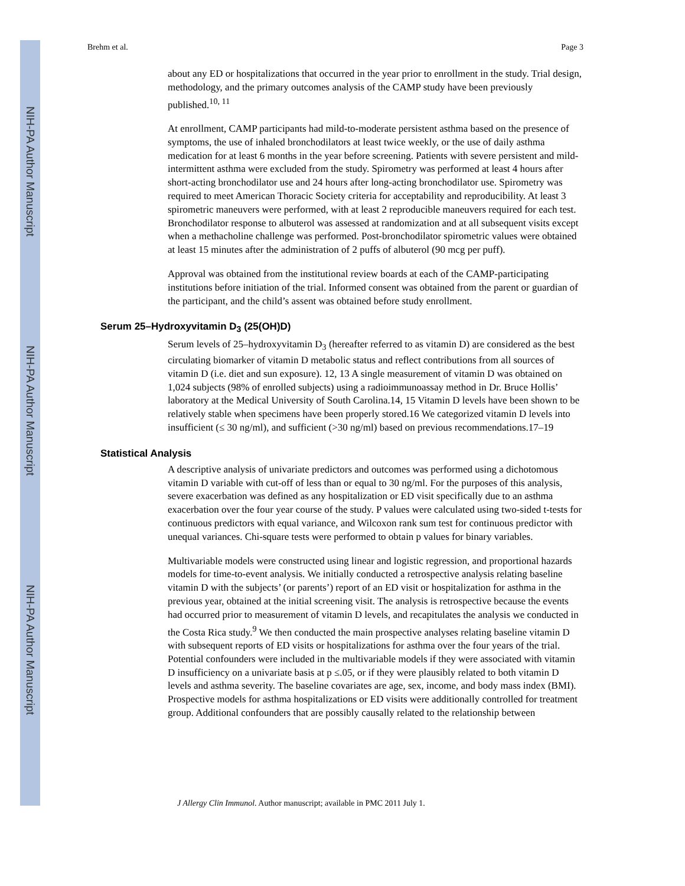NIH-PA Author Manuscript
NIH-PA Author Manuscript
NIH-PA Author Manuscript
Brehm et al. Page 3
about any ED or hospitalizations that occurred in the year prior to enrollment in the study. Trial design, methodology, and the primary outcomes analysis of the CAMP study have been previously published.<sup>10, 11</sup>
At enrollment, CAMP participants had mild-to-moderate persistent asthma based on the presence of symptoms, the use of inhaled bronchodilators at least twice weekly, or the use of daily asthma medication for at least 6 months in the year before screening. Patients with severe persistent and mild-intermittent asthma were excluded from the study. Spirometry was performed at least 4 hours after short-acting bronchodilator use and 24 hours after long-acting bronchodilator use. Spirometry was required to meet American Thoracic Society criteria for acceptability and reproducibility. At least 3 spirometric maneuvers were performed, with at least 2 reproducible maneuvers required for each test. Bronchodilator response to albuterol was assessed at randomization and at all subsequent visits except when a methacholine challenge was performed. Post-bronchodilator spirometric values were obtained at least 15 minutes after the administration of 2 puffs of albuterol (90 mcg per puff).
Approval was obtained from the institutional review boards at each of the CAMP-participating institutions before initiation of the trial. Informed consent was obtained from the parent or guardian of the participant, and the child’s assent was obtained before study enrollment.
Serum 25–Hydroxyvitamin D<sub>3</sub> (25(OH)D)
Serum levels of 25–hydroxyvitamin D<sub>3</sub> (hereafter referred to as vitamin D) are considered as the best circulating biomarker of vitamin D metabolic status and reflect contributions from all sources of vitamin D (i.e. diet and sun exposure). 12, 13 A single measurement of vitamin D was obtained on 1,024 subjects (98% of enrolled subjects) using a radioimmunoassay method in Dr. Bruce Hollis’ laboratory at the Medical University of South Carolina.14, 15 Vitamin D levels have been shown to be relatively stable when specimens have been properly stored.16 We categorized vitamin D levels into insufficient (≤ 30 ng/ml), and sufficient (>30 ng/ml) based on previous recommendations.17–19
Statistical Analysis
A descriptive analysis of univariate predictors and outcomes was performed using a dichotomous vitamin D variable with cut-off of less than or equal to 30 ng/ml. For the purposes of this analysis, severe exacerbation was defined as any hospitalization or ED visit specifically due to an asthma exacerbation over the four year course of the study. P values were calculated using two-sided t-tests for continuous predictors with equal variance, and Wilcoxon rank sum test for continuous predictor with unequal variances. Chi-square tests were performed to obtain p values for binary variables.
Multivariable models were constructed using linear and logistic regression, and proportional hazards models for time-to-event analysis. We initially conducted a retrospective analysis relating baseline vitamin D with the subjects’ (or parents’) report of an ED visit or hospitalization for asthma in the previous year, obtained at the initial screening visit. The analysis is retrospective because the events had occurred prior to measurement of vitamin D levels, and recapitulates the analysis we conducted in the Costa Rica study.<sup>9</sup> We then conducted the main prospective analyses relating baseline vitamin D with subsequent reports of ED visits or hospitalizations for asthma over the four years of the trial. Potential confounders were included in the multivariable models if they were associated with vitamin D insufficiency on a univariate basis at p ≤.05, or if they were plausibly related to both vitamin D levels and asthma severity. The baseline covariates are age, sex, income, and body mass index (BMI). Prospective models for asthma hospitalizations or ED visits were additionally controlled for treatment group. Additional confounders that are possibly causally related to the relationship between
J Allergy Clin Immunol. Author manuscript; available in PMC 2011 July 1.